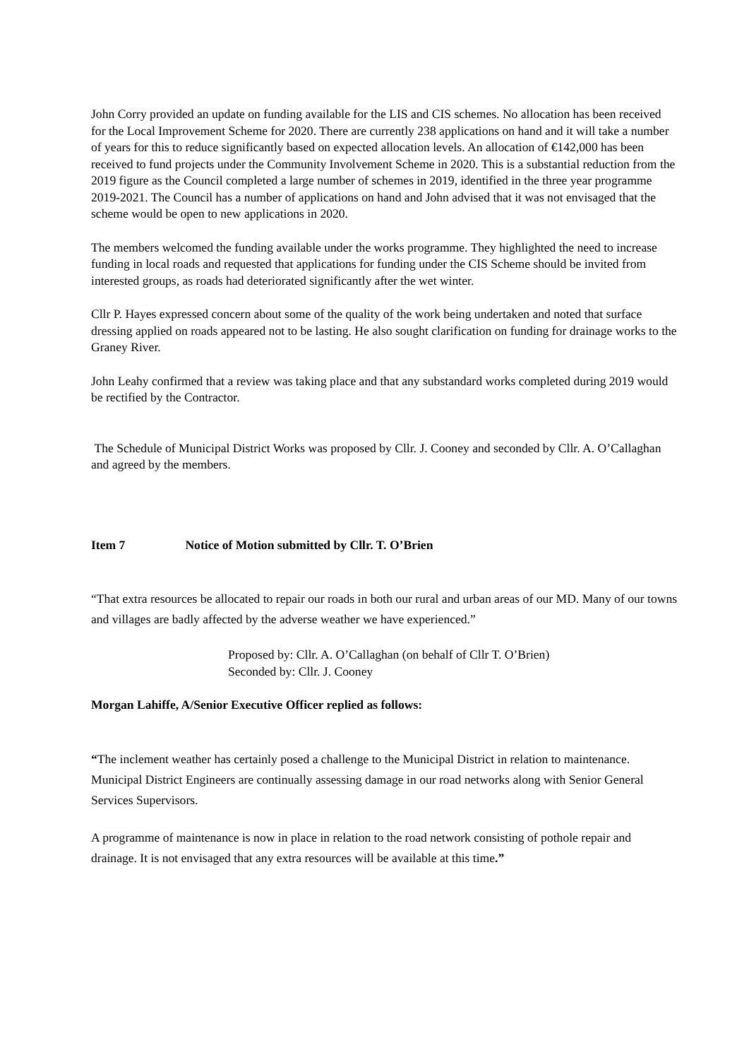John Corry provided an update on funding available for the LIS and CIS schemes. No allocation has been received for the Local Improvement Scheme for 2020. There are currently 238 applications on hand and it will take a number of years for this to reduce significantly based on expected allocation levels. An allocation of €142,000 has been received to fund projects under the Community Involvement Scheme in 2020. This is a substantial reduction from the 2019 figure as the Council completed a large number of schemes in 2019, identified in the three year programme 2019-2021. The Council has a number of applications on hand and John advised that it was not envisaged that the scheme would be open to new applications in 2020.
The members welcomed the funding available under the works programme. They highlighted the need to increase funding in local roads and requested that applications for funding under the CIS Scheme should be invited from interested groups, as roads had deteriorated significantly after the wet winter.
Cllr P. Hayes expressed concern about some of the quality of the work being undertaken and noted that surface dressing applied on roads appeared not to be lasting. He also sought clarification on funding for drainage works to the Graney River.
John Leahy confirmed that a review was taking place and that any substandard works completed during 2019 would be rectified by the Contractor.
The Schedule of Municipal District Works was proposed by Cllr. J. Cooney and seconded by Cllr. A. O’Callaghan and agreed by the members.
Item 7 Notice of Motion submitted by Cllr. T. O’Brien
“That extra resources be allocated to repair our roads in both our rural and urban areas of our MD. Many of our towns and villages are badly affected by the adverse weather we have experienced.”
Proposed by: Cllr. A. O’Callaghan (on behalf of Cllr T. O’Brien)
Seconded by: Cllr. J. Cooney
Morgan Lahiffe, A/Senior Executive Officer replied as follows:
“The inclement weather has certainly posed a challenge to the Municipal District in relation to maintenance. Municipal District Engineers are continually assessing damage in our road networks along with Senior General Services Supervisors.
A programme of maintenance is now in place in relation to the road network consisting of pothole repair and drainage. It is not envisaged that any extra resources will be available at this time.”